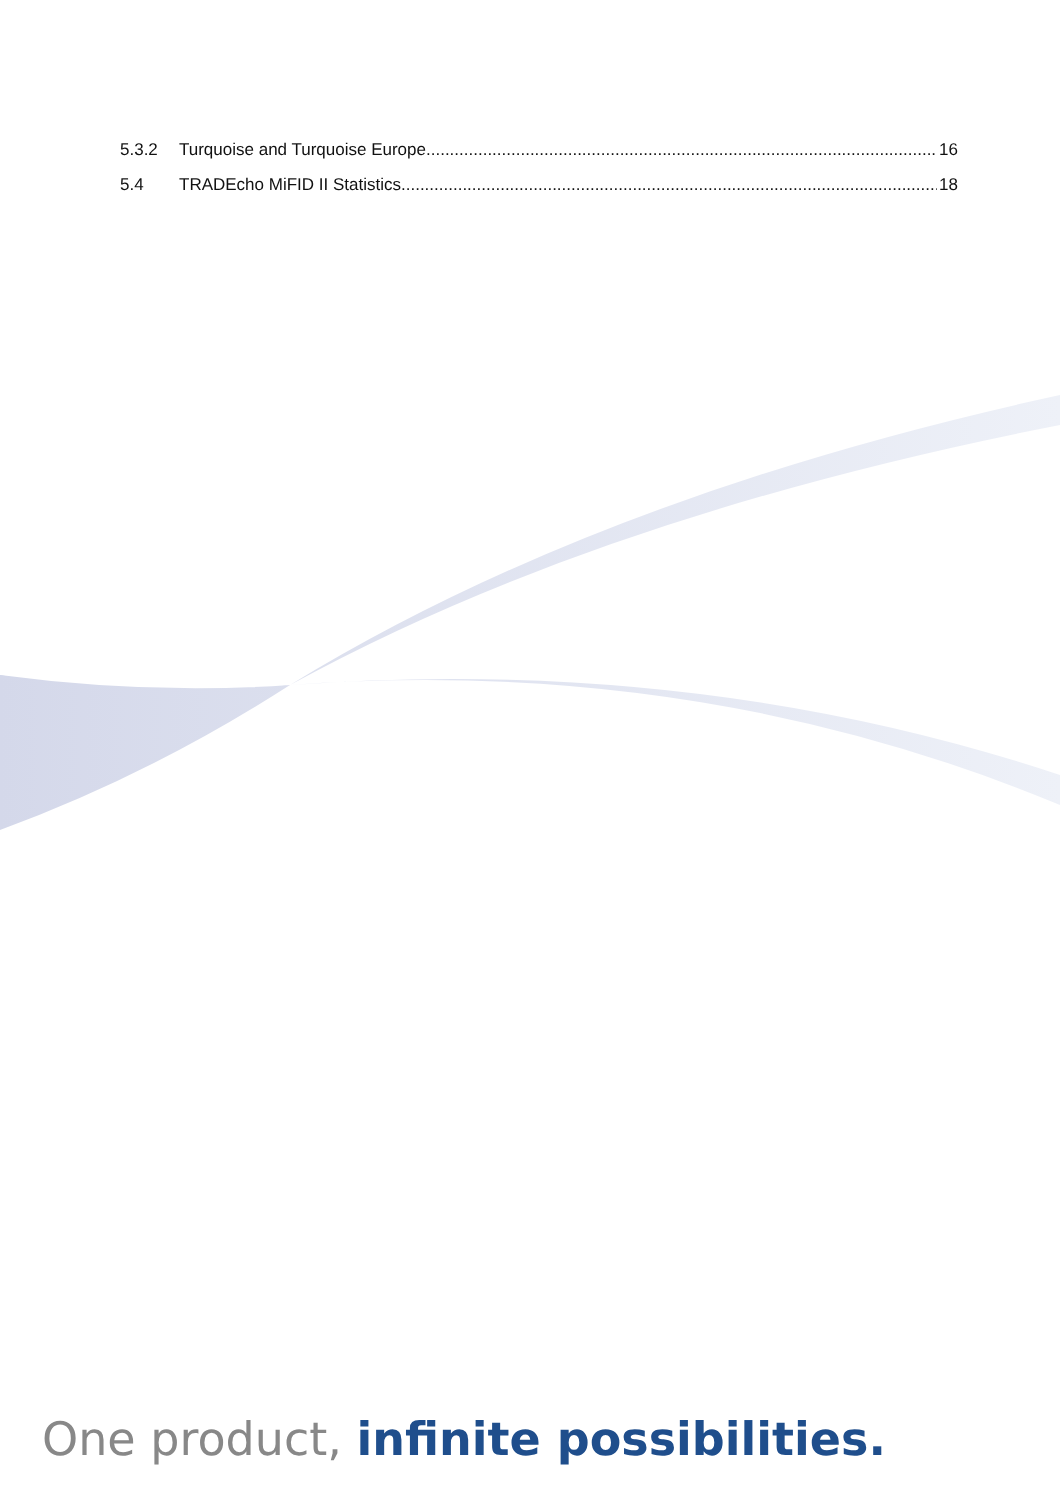5.3.2 Turquoise and Turquoise Europe 16
5.4 TRADEcho MiFID II Statistics 18
One product, infinite possibilities.